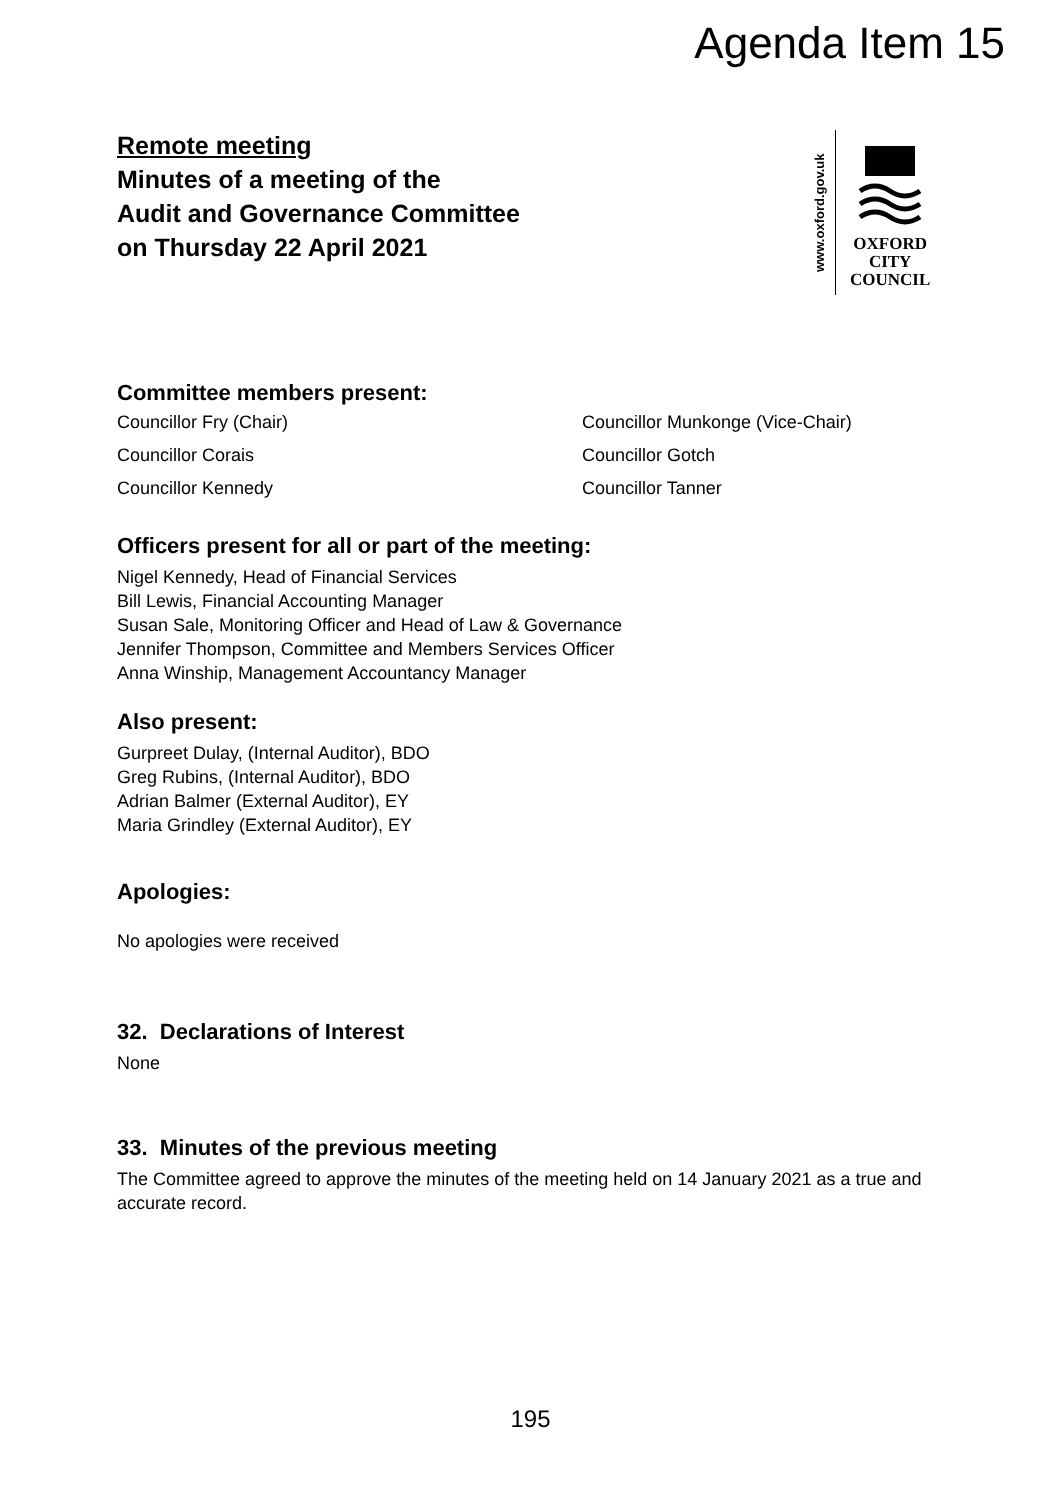Agenda Item 15
www.oxford.gov.uk
OXFORD
CITY
COUNCIL
Remote meeting
Minutes of a meeting of the
Audit and Governance Committee
on Thursday 22 April 2021
Committee members present:
Councillor Fry (Chair)
Councillor Munkonge (Vice-Chair)
Councillor Corais
Councillor Gotch
Councillor Kennedy
Councillor Tanner
Officers present for all or part of the meeting:
Nigel Kennedy, Head of Financial Services
Bill Lewis, Financial Accounting Manager
Susan Sale, Monitoring Officer and Head of Law & Governance
Jennifer Thompson, Committee and Members Services Officer
Anna Winship, Management Accountancy Manager
Also present:
Gurpreet Dulay, (Internal Auditor), BDO
Greg Rubins, (Internal Auditor), BDO
Adrian Balmer (External Auditor), EY
Maria Grindley (External Auditor), EY
Apologies:
No apologies were received
32. Declarations of Interest
None
33. Minutes of the previous meeting
The Committee agreed to approve the minutes of the meeting held on 14 January 2021 as a true and accurate record.
195